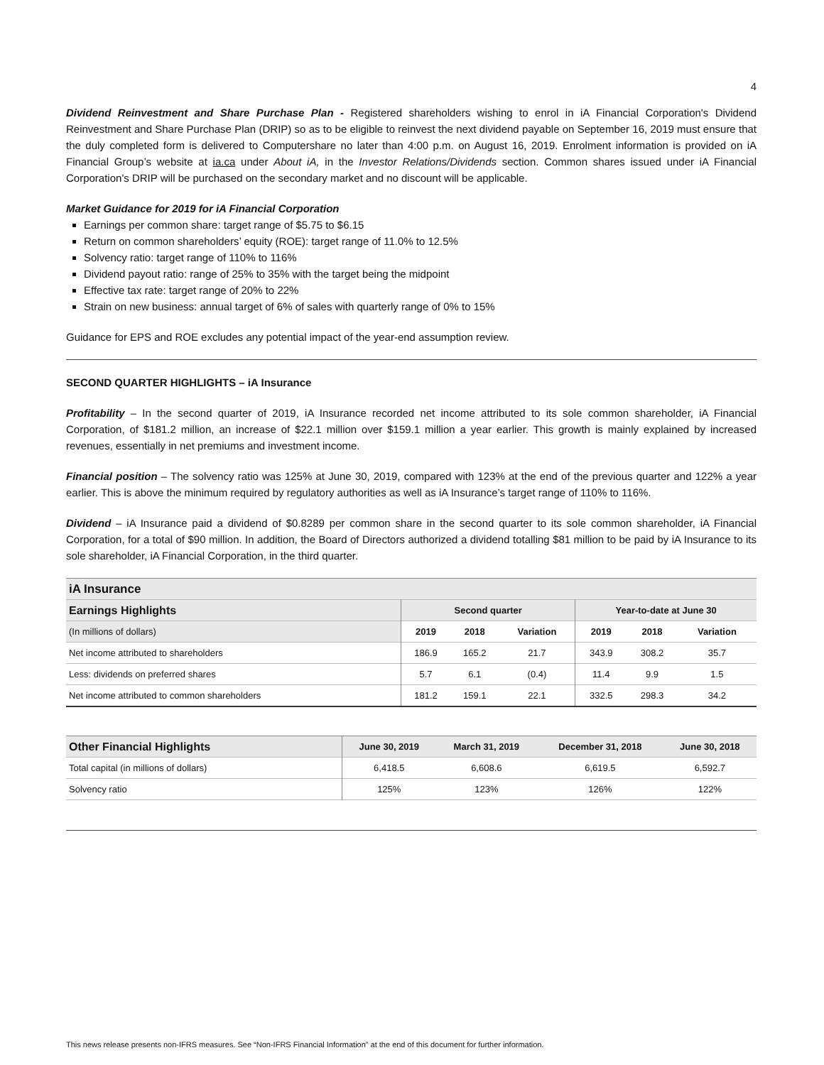4
Dividend Reinvestment and Share Purchase Plan - Registered shareholders wishing to enrol in iA Financial Corporation's Dividend Reinvestment and Share Purchase Plan (DRIP) so as to be eligible to reinvest the next dividend payable on September 16, 2019 must ensure that the duly completed form is delivered to Computershare no later than 4:00 p.m. on August 16, 2019. Enrolment information is provided on iA Financial Group’s website at ia.ca under About iA, in the Investor Relations/Dividends section. Common shares issued under iA Financial Corporation's DRIP will be purchased on the secondary market and no discount will be applicable.
Market Guidance for 2019 for iA Financial Corporation
Earnings per common share: target range of $5.75 to $6.15
Return on common shareholders’ equity (ROE): target range of 11.0% to 12.5%
Solvency ratio: target range of 110% to 116%
Dividend payout ratio: range of 25% to 35% with the target being the midpoint
Effective tax rate: target range of 20% to 22%
Strain on new business: annual target of 6% of sales with quarterly range of 0% to 15%
Guidance for EPS and ROE excludes any potential impact of the year-end assumption review.
SECOND QUARTER HIGHLIGHTS – iA Insurance
Profitability – In the second quarter of 2019, iA Insurance recorded net income attributed to its sole common shareholder, iA Financial Corporation, of $181.2 million, an increase of $22.1 million over $159.1 million a year earlier. This growth is mainly explained by increased revenues, essentially in net premiums and investment income.
Financial position – The solvency ratio was 125% at June 30, 2019, compared with 123% at the end of the previous quarter and 122% a year earlier. This is above the minimum required by regulatory authorities as well as iA Insurance’s target range of 110% to 116%.
Dividend – iA Insurance paid a dividend of $0.8289 per common share in the second quarter to its sole common shareholder, iA Financial Corporation, for a total of $90 million. In addition, the Board of Directors authorized a dividend totalling $81 million to be paid by iA Insurance to its sole shareholder, iA Financial Corporation, in the third quarter.
| iA Insurance | | | | | | |
| --- | --- | --- | --- | --- | --- | --- |
| Earnings Highlights | Second quarter | | | Year-to-date at June 30 | | |
| (In millions of dollars) | 2019 | 2018 | Variation | 2019 | 2018 | Variation |
| Net income attributed to shareholders | 186.9 | 165.2 | 21.7 | 343.9 | 308.2 | 35.7 |
| Less: dividends on preferred shares | 5.7 | 6.1 | (0.4) | 11.4 | 9.9 | 1.5 |
| Net income attributed to common shareholders | 181.2 | 159.1 | 22.1 | 332.5 | 298.3 | 34.2 |
| Other Financial Highlights | June 30, 2019 | March 31, 2019 | December 31, 2018 | June 30, 2018 |
| --- | --- | --- | --- | --- |
| Total capital (in millions of dollars) | 6,418.5 | 6,608.6 | 6,619.5 | 6,592.7 |
| Solvency ratio | 125% | 123% | 126% | 122% |
This news release presents non-IFRS measures. See “Non-IFRS Financial Information” at the end of this document for further information.